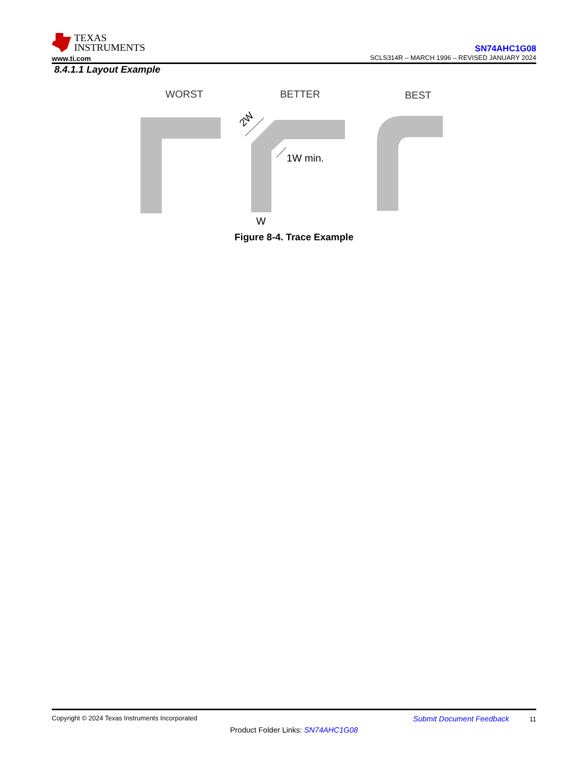TEXAS
INSTRUMENTS
www.ti.com
SN74AHC1G08
SCLS314R – MARCH 1996 – REVISED JANUARY 2024
8.4.1.1 Layout Example
WORST
BETTER
BEST
1W min.
W
2W
Figure 8-4. Trace Example
Copyright © 2024 Texas Instruments Incorporated Submit Document Feedback 11
Product Folder Links: SN74AHC1G08